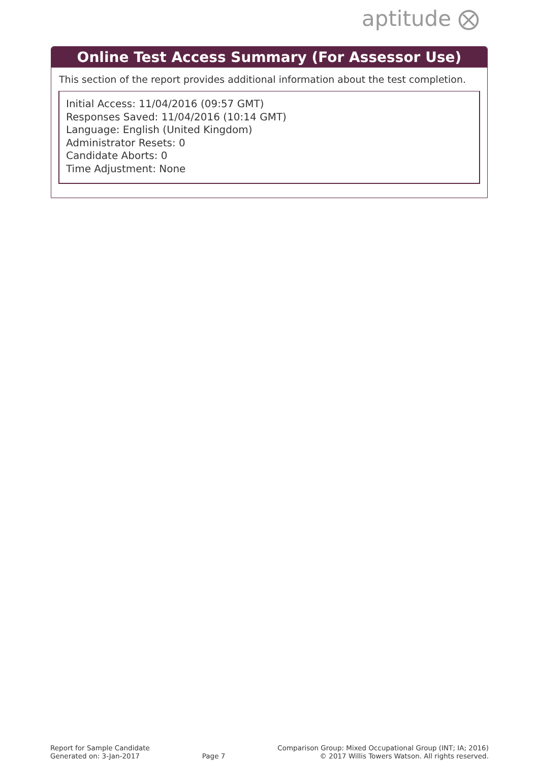aptitude ⨂
Online Test Access Summary (For Assessor Use)
This section of the report provides additional information about the test completion.
Initial Access: 11/04/2016 (09:57 GMT)
Responses Saved: 11/04/2016 (10:14 GMT)
Language: English (United Kingdom)
Administrator Resets: 0
Candidate Aborts: 0
Time Adjustment: None
Report for Sample Candidate
Generated on: 3-Jan-2017
Page 7
Comparison Group: Mixed Occupational Group (INT; IA; 2016)
© 2017 Willis Towers Watson. All rights reserved.